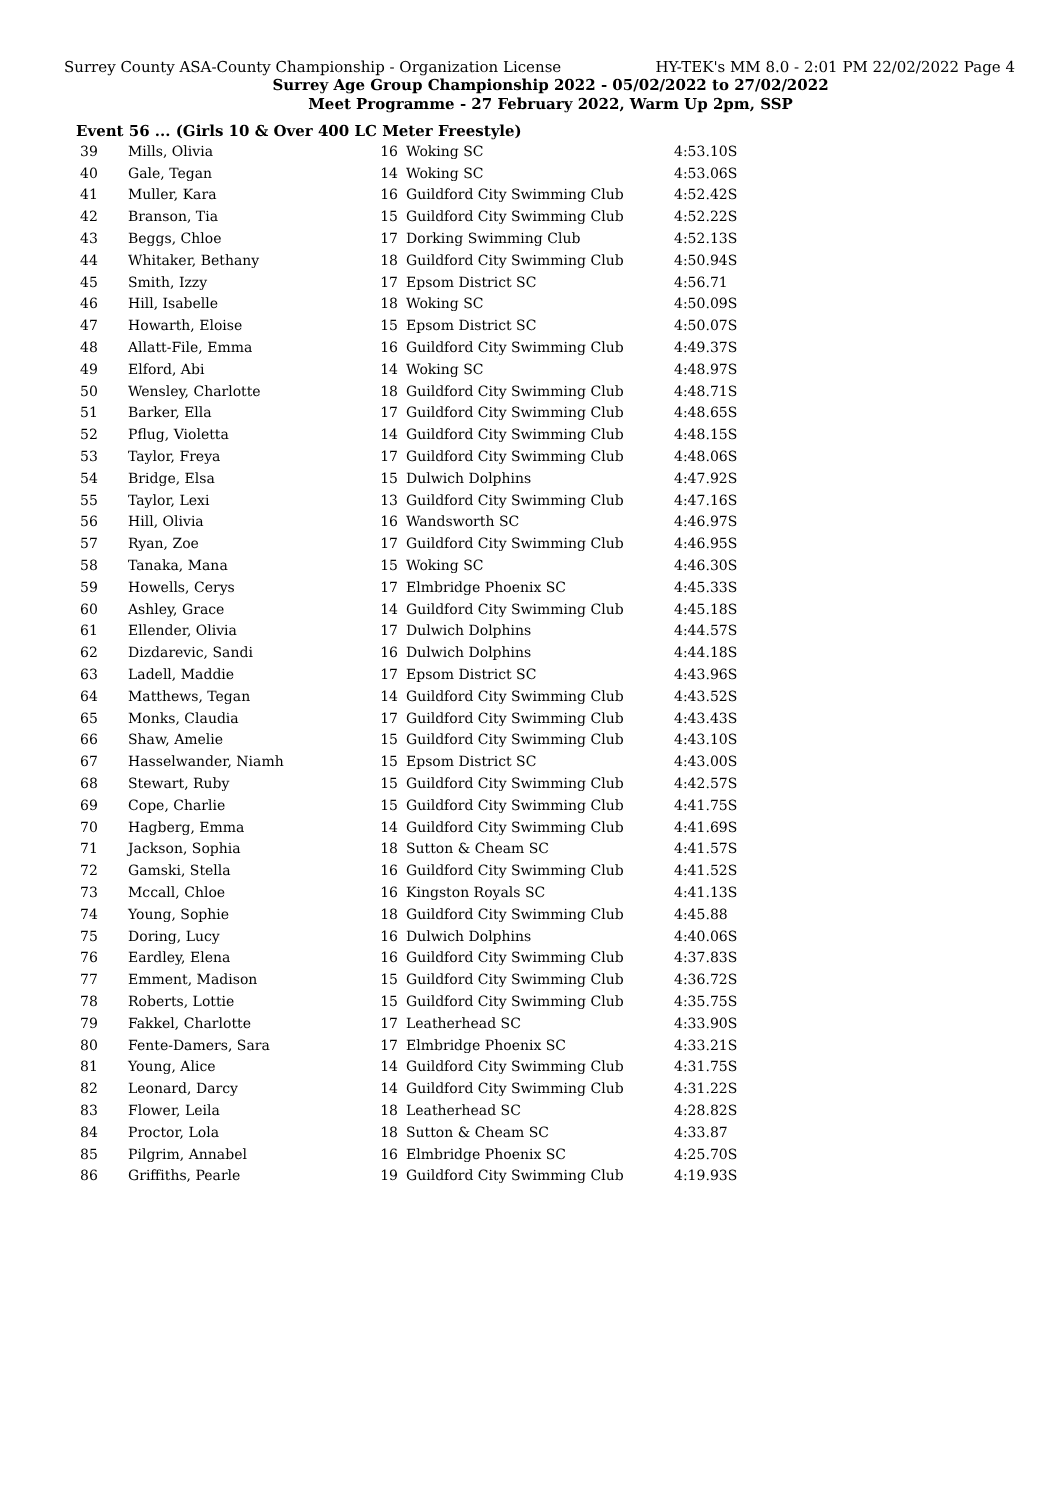Surrey County ASA-County Championship - Organization License HY-TEK's MM 8.0 - 2:01 PM 22/02/2022 Page 4
Surrey Age Group Championship 2022 - 05/02/2022 to 27/02/2022
Meet Programme - 27 February 2022, Warm Up 2pm, SSP
Event 56 ... (Girls 10 & Over 400 LC Meter Freestyle)
| 39 | Mills, Olivia | 16 | Woking SC | 4:53.10S |
| 40 | Gale, Tegan | 14 | Woking SC | 4:53.06S |
| 41 | Muller, Kara | 16 | Guildford City Swimming Club | 4:52.42S |
| 42 | Branson, Tia | 15 | Guildford City Swimming Club | 4:52.22S |
| 43 | Beggs, Chloe | 17 | Dorking Swimming Club | 4:52.13S |
| 44 | Whitaker, Bethany | 18 | Guildford City Swimming Club | 4:50.94S |
| 45 | Smith, Izzy | 17 | Epsom District SC | 4:56.71 |
| 46 | Hill, Isabelle | 18 | Woking SC | 4:50.09S |
| 47 | Howarth, Eloise | 15 | Epsom District SC | 4:50.07S |
| 48 | Allatt-File, Emma | 16 | Guildford City Swimming Club | 4:49.37S |
| 49 | Elford, Abi | 14 | Woking SC | 4:48.97S |
| 50 | Wensley, Charlotte | 18 | Guildford City Swimming Club | 4:48.71S |
| 51 | Barker, Ella | 17 | Guildford City Swimming Club | 4:48.65S |
| 52 | Pflug, Violetta | 14 | Guildford City Swimming Club | 4:48.15S |
| 53 | Taylor, Freya | 17 | Guildford City Swimming Club | 4:48.06S |
| 54 | Bridge, Elsa | 15 | Dulwich Dolphins | 4:47.92S |
| 55 | Taylor, Lexi | 13 | Guildford City Swimming Club | 4:47.16S |
| 56 | Hill, Olivia | 16 | Wandsworth SC | 4:46.97S |
| 57 | Ryan, Zoe | 17 | Guildford City Swimming Club | 4:46.95S |
| 58 | Tanaka, Mana | 15 | Woking SC | 4:46.30S |
| 59 | Howells, Cerys | 17 | Elmbridge Phoenix SC | 4:45.33S |
| 60 | Ashley, Grace | 14 | Guildford City Swimming Club | 4:45.18S |
| 61 | Ellender, Olivia | 17 | Dulwich Dolphins | 4:44.57S |
| 62 | Dizdarevic, Sandi | 16 | Dulwich Dolphins | 4:44.18S |
| 63 | Ladell, Maddie | 17 | Epsom District SC | 4:43.96S |
| 64 | Matthews, Tegan | 14 | Guildford City Swimming Club | 4:43.52S |
| 65 | Monks, Claudia | 17 | Guildford City Swimming Club | 4:43.43S |
| 66 | Shaw, Amelie | 15 | Guildford City Swimming Club | 4:43.10S |
| 67 | Hasselwander, Niamh | 15 | Epsom District SC | 4:43.00S |
| 68 | Stewart, Ruby | 15 | Guildford City Swimming Club | 4:42.57S |
| 69 | Cope, Charlie | 15 | Guildford City Swimming Club | 4:41.75S |
| 70 | Hagberg, Emma | 14 | Guildford City Swimming Club | 4:41.69S |
| 71 | Jackson, Sophia | 18 | Sutton & Cheam SC | 4:41.57S |
| 72 | Gamski, Stella | 16 | Guildford City Swimming Club | 4:41.52S |
| 73 | Mccall, Chloe | 16 | Kingston Royals SC | 4:41.13S |
| 74 | Young, Sophie | 18 | Guildford City Swimming Club | 4:45.88 |
| 75 | Doring, Lucy | 16 | Dulwich Dolphins | 4:40.06S |
| 76 | Eardley, Elena | 16 | Guildford City Swimming Club | 4:37.83S |
| 77 | Emment, Madison | 15 | Guildford City Swimming Club | 4:36.72S |
| 78 | Roberts, Lottie | 15 | Guildford City Swimming Club | 4:35.75S |
| 79 | Fakkel, Charlotte | 17 | Leatherhead SC | 4:33.90S |
| 80 | Fente-Damers, Sara | 17 | Elmbridge Phoenix SC | 4:33.21S |
| 81 | Young, Alice | 14 | Guildford City Swimming Club | 4:31.75S |
| 82 | Leonard, Darcy | 14 | Guildford City Swimming Club | 4:31.22S |
| 83 | Flower, Leila | 18 | Leatherhead SC | 4:28.82S |
| 84 | Proctor, Lola | 18 | Sutton & Cheam SC | 4:33.87 |
| 85 | Pilgrim, Annabel | 16 | Elmbridge Phoenix SC | 4:25.70S |
| 86 | Griffiths, Pearle | 19 | Guildford City Swimming Club | 4:19.93S |